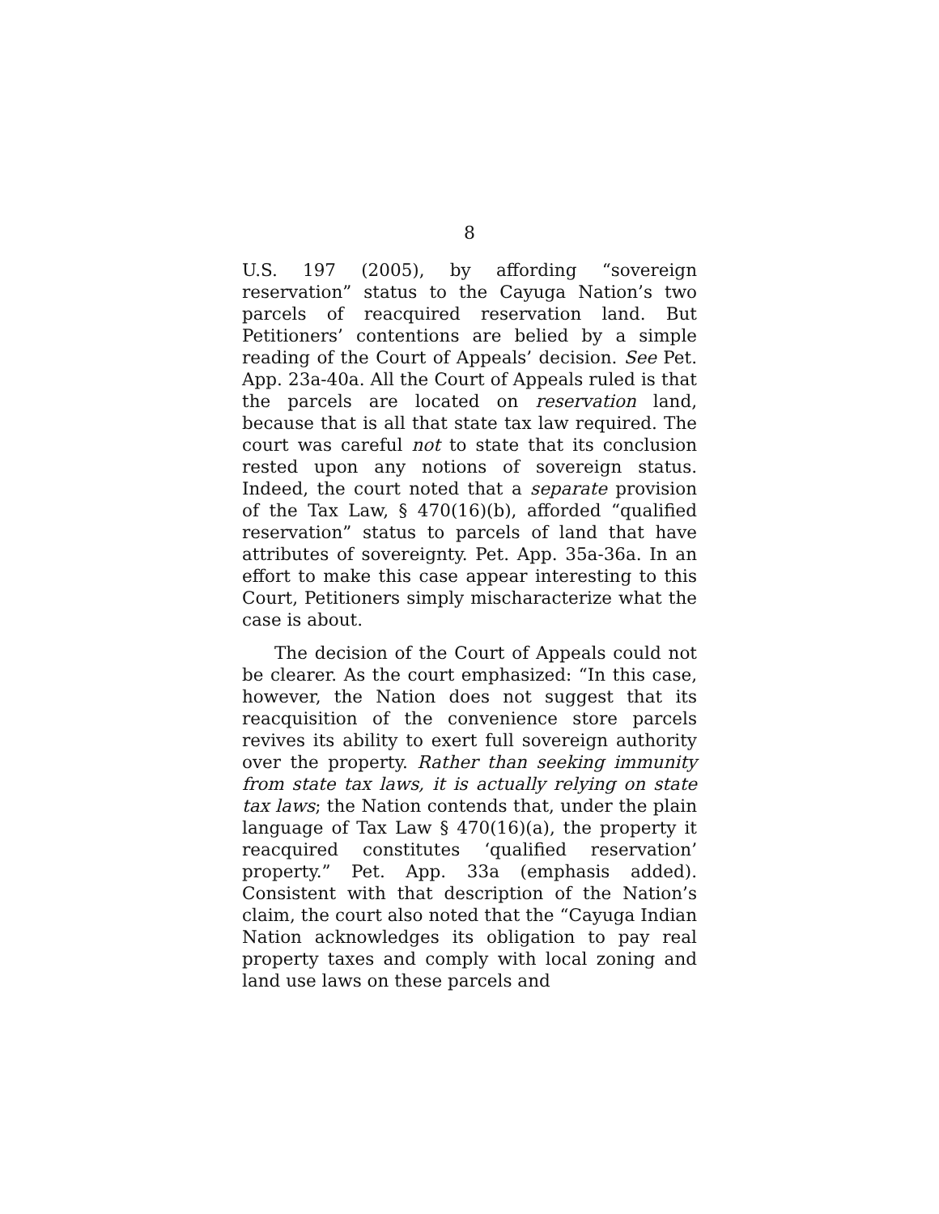8
U.S. 197 (2005), by affording “sovereign reservation” status to the Cayuga Nation’s two parcels of reacquired reservation land. But Petitioners’ contentions are belied by a simple reading of the Court of Appeals’ decision. See Pet. App. 23a-40a. All the Court of Appeals ruled is that the parcels are located on reservation land, because that is all that state tax law required. The court was careful not to state that its conclusion rested upon any notions of sovereign status. Indeed, the court noted that a separate provision of the Tax Law, § 470(16)(b), afforded “qualified reservation” status to parcels of land that have attributes of sovereignty. Pet. App. 35a-36a. In an effort to make this case appear interesting to this Court, Petitioners simply mischaracterize what the case is about.
The decision of the Court of Appeals could not be clearer. As the court emphasized: “In this case, however, the Nation does not suggest that its reacquisition of the convenience store parcels revives its ability to exert full sovereign authority over the property. Rather than seeking immunity from state tax laws, it is actually relying on state tax laws; the Nation contends that, under the plain language of Tax Law § 470(16)(a), the property it reacquired constitutes ‘qualified reservation’ property.” Pet. App. 33a (emphasis added). Consistent with that description of the Nation’s claim, the court also noted that the “Cayuga Indian Nation acknowledges its obligation to pay real property taxes and comply with local zoning and land use laws on these parcels and